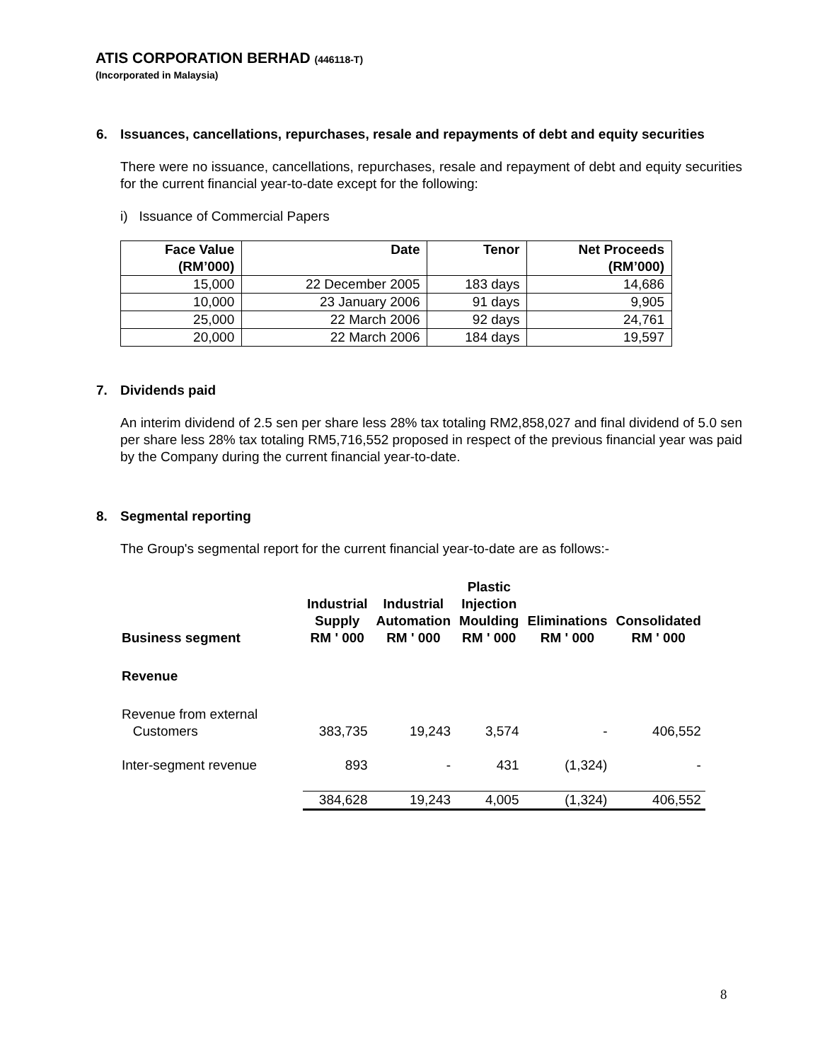ATIS CORPORATION BERHAD (446118-T)
(Incorporated in Malaysia)
6. Issuances, cancellations, repurchases, resale and repayments of debt and equity securities
There were no issuance, cancellations, repurchases, resale and repayment of debt and equity securities for the current financial year-to-date except for the following:
i) Issuance of Commercial Papers
| Face Value (RM’000) | Date | Tenor | Net Proceeds (RM’000) |
| --- | --- | --- | --- |
| 15,000 | 22 December 2005 | 183 days | 14,686 |
| 10,000 | 23 January 2006 | 91 days | 9,905 |
| 25,000 | 22 March 2006 | 92 days | 24,761 |
| 20,000 | 22 March 2006 | 184 days | 19,597 |
7. Dividends paid
An interim dividend of 2.5 sen per share less 28% tax totaling RM2,858,027 and final dividend of 5.0 sen per share less 28% tax totaling RM5,716,552 proposed in respect of the previous financial year was paid by the Company during the current financial year-to-date.
8. Segmental reporting
The Group's segmental report for the current financial year-to-date are as follows:-
| Business segment | Industrial Supply RM ' 000 | Industrial Automation RM ' 000 | Plastic Injection Moulding RM ' 000 | Eliminations RM ' 000 | Consolidated RM ' 000 |
| --- | --- | --- | --- | --- | --- |
| Revenue | | | | | |
| Revenue from external Customers | 383,735 | 19,243 | 3,574 | - | 406,552 |
| Inter-segment revenue | 893 | - | 431 | (1,324) | - |
| | 384,628 | 19,243 | 4,005 | (1,324) | 406,552 |
8